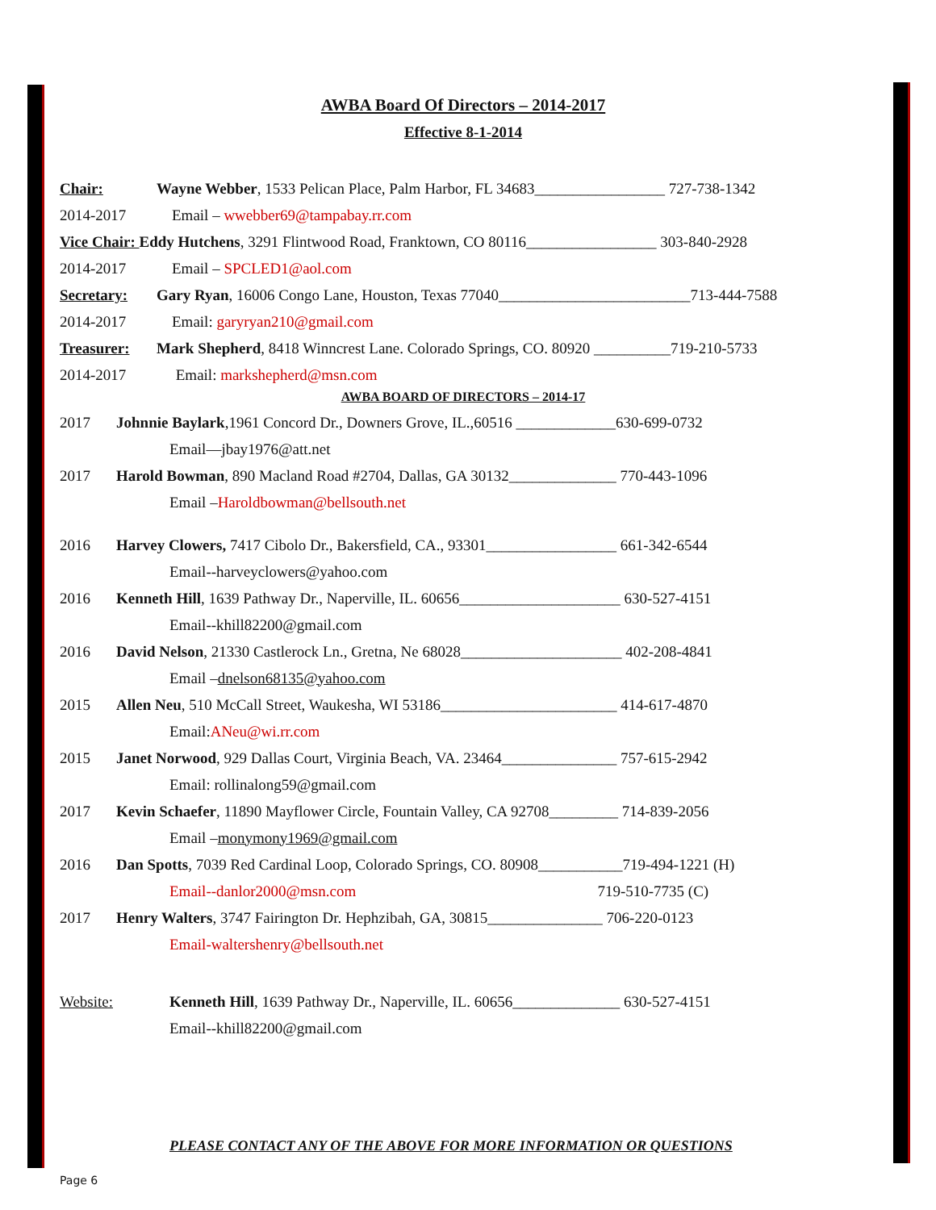AWBA Board Of Directors – 2014-2017
Effective 8-1-2014
Chair: Wayne Webber, 1533 Pelican Place, Palm Harbor, FL 34683_________________ 727-738-1342
2014-2017 Email – wwebber69@tampabay.rr.com
Vice Chair: Eddy Hutchens, 3291 Flintwood Road, Franktown, CO 80116_________________ 303-840-2928
2014-2017 Email – SPCLED1@aol.com
Secretary: Gary Ryan, 16006 Congo Lane, Houston, Texas 77040_________________________713-444-7588
2014-2017 Email: garyryan210@gmail.com
Treasurer: Mark Shepherd, 8418 Winncrest Lane. Colorado Springs, CO. 80920 __________719-210-5733
2014-2017 Email: markshepherd@msn.com
AWBA BOARD OF DIRECTORS – 2014-17
2017 Johnnie Baylark,1961 Concord Dr., Downers Grove, IL.,60516 _____________630-699-0732
Email—jbay1976@att.net
2017 Harold Bowman, 890 Macland Road #2704, Dallas, GA 30132______________ 770-443-1096
Email – Haroldbowman@bellsouth.net
2016 Harvey Clowers, 7417 Cibolo Dr., Bakersfield, CA., 93301_________________ 661-342-6544
Email--harveyclowers@yahoo.com
2016 Kenneth Hill, 1639 Pathway Dr., Naperville, IL. 60656_____________________ 630-527-4151
Email--khill82200@gmail.com
2016 David Nelson, 21330 Castlerock Ln., Gretna, Ne 68028_____________________ 402-208-4841
Email – dnelson68135@yahoo.com
2015 Allen Neu, 510 McCall Street, Waukesha, WI 53186_______________________ 414-617-4870
Email: ANeu@wi.rr.com
2015 Janet Norwood, 929 Dallas Court, Virginia Beach, VA. 23464_______________ 757-615-2942
Email: rollinalong59@gmail.com
2017 Kevin Schaefer, 11890 Mayflower Circle, Fountain Valley, CA 92708_________ 714-839-2056
Email – monymony1969@gmail.com
2016 Dan Spotts, 7039 Red Cardinal Loop, Colorado Springs, CO. 80908___________719-494-1221 (H)
Email--danlor2000@msn.com 719-510-7735 (C)
2017 Henry Walters, 3747 Fairington Dr. Hephzibah, GA, 30815_______________ 706-220-0123
Email-waltershenry@bellsouth.net
Website: Kenneth Hill, 1639 Pathway Dr., Naperville, IL. 60656______________ 630-527-4151
Email--khill82200@gmail.com
PLEASE CONTACT ANY OF THE ABOVE FOR MORE INFORMATION OR QUESTIONS
Page 6